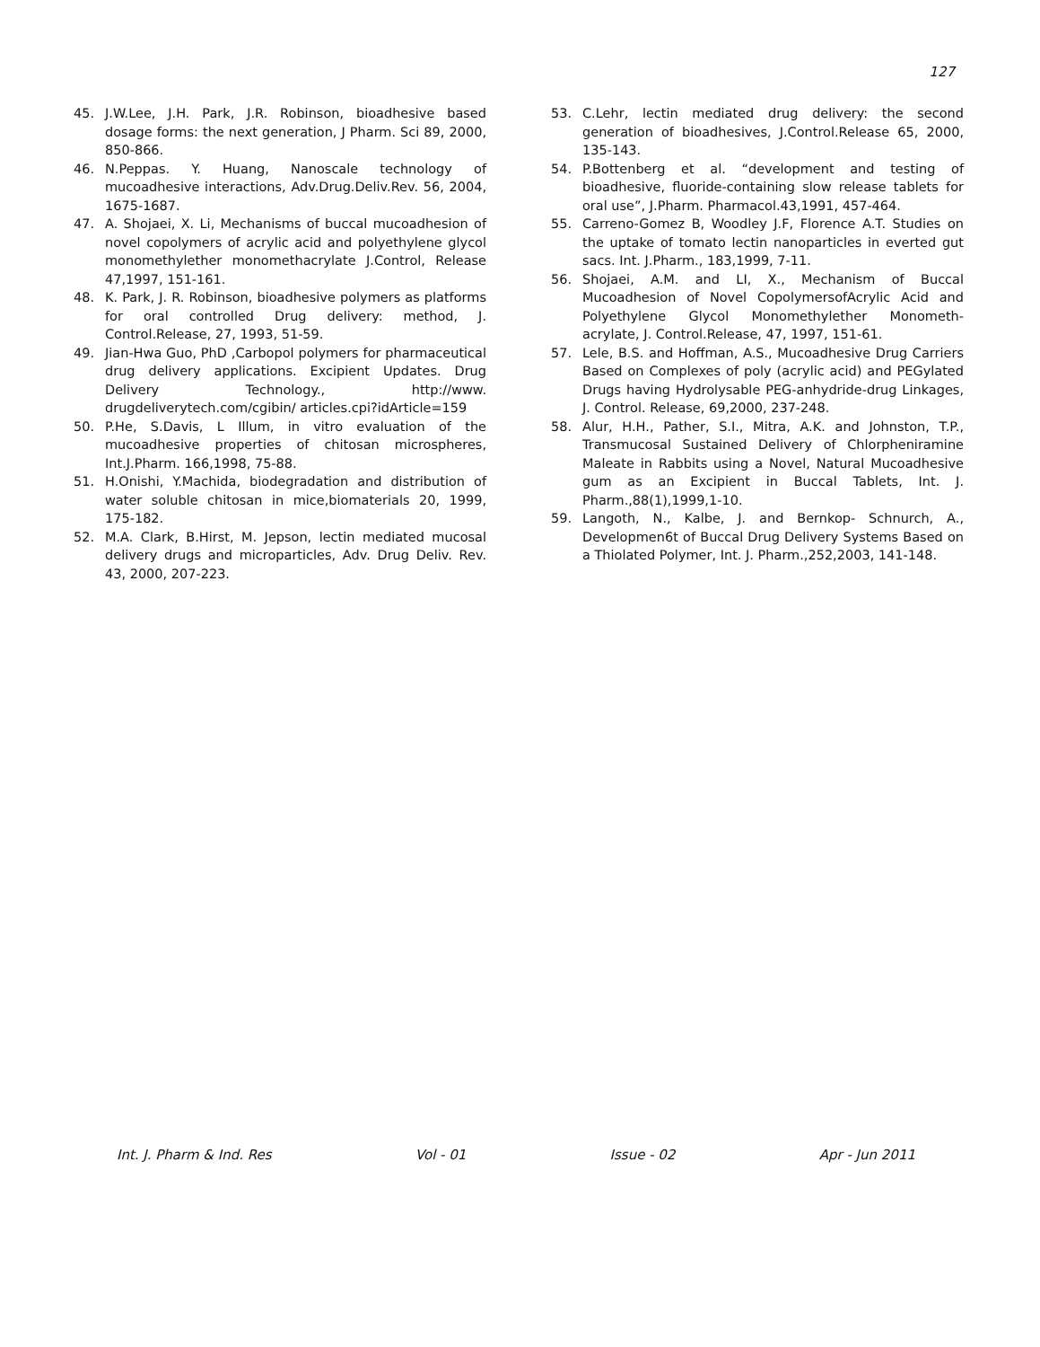127
45. J.W.Lee, J.H. Park, J.R. Robinson, bioadhesive based dosage forms: the next generation, J Pharm. Sci 89, 2000, 850-866.
46. N.Peppas. Y. Huang, Nanoscale technology of mucoadhesive interactions, Adv.Drug.Deliv.Rev. 56, 2004, 1675-1687.
47. A. Shojaei, X. Li, Mechanisms of buccal mucoadhesion of novel copolymers of acrylic acid and polyethylene glycol monomethylether monomethacrylate J.Control, Release 47,1997, 151-161.
48. K. Park, J. R. Robinson, bioadhesive polymers as platforms for oral controlled Drug delivery: method, J. Control.Release, 27, 1993, 51-59.
49. Jian-Hwa Guo, PhD ,Carbopol polymers for pharmaceutical drug delivery applications. Excipient Updates. Drug Delivery Technology., http://www. drugdeliverytech.com/cgibin/ articles.cpi?idArticle=159
50. P.He, S.Davis, L Illum, in vitro evaluation of the mucoadhesive properties of chitosan microspheres, Int.J.Pharm. 166,1998, 75-88.
51. H.Onishi, Y.Machida, biodegradation and distribution of water soluble chitosan in mice,biomaterials 20, 1999, 175-182.
52. M.A. Clark, B.Hirst, M. Jepson, lectin mediated mucosal delivery drugs and microparticles, Adv. Drug Deliv. Rev. 43, 2000, 207-223.
53. C.Lehr, lectin mediated drug delivery: the second generation of bioadhesives, J.Control.Release 65, 2000, 135-143.
54. P.Bottenberg et al. “development and testing of bioadhesive, fluoride-containing slow release tablets for oral use”, J.Pharm. Pharmacol.43,1991, 457-464.
55. Carreno-Gomez B, Woodley J.F, Florence A.T. Studies on the uptake of tomato lectin nanoparticles in everted gut sacs. Int. J.Pharm., 183,1999, 7-11.
56. Shojaei, A.M. and LI, X., Mechanism of Buccal Mucoadhesion of Novel CopolymersofAcrylic Acid and Polyethylene Glycol Monomethylether Monometh-acrylate, J. Control.Release, 47, 1997, 151-61.
57. Lele, B.S. and Hoffman, A.S., Mucoadhesive Drug Carriers Based on Complexes of poly (acrylic acid) and PEGylated Drugs having Hydrolysable PEG-anhydride-drug Linkages, J. Control. Release, 69,2000, 237-248.
58. Alur, H.H., Pather, S.I., Mitra, A.K. and Johnston, T.P., Transmucosal Sustained Delivery of Chlorpheniramine Maleate in Rabbits using a Novel, Natural Mucoadhesive gum as an Excipient in Buccal Tablets, Int. J. Pharm.,88(1),1999,1-10.
59. Langoth, N., Kalbe, J. and Bernkop- Schnurch, A., Developmen6t of Buccal Drug Delivery Systems Based on a Thiolated Polymer, Int. J. Pharm.,252,2003, 141-148.
Int. J. Pharm & Ind. Res Vol - 01 Issue - 02 Apr - Jun 2011